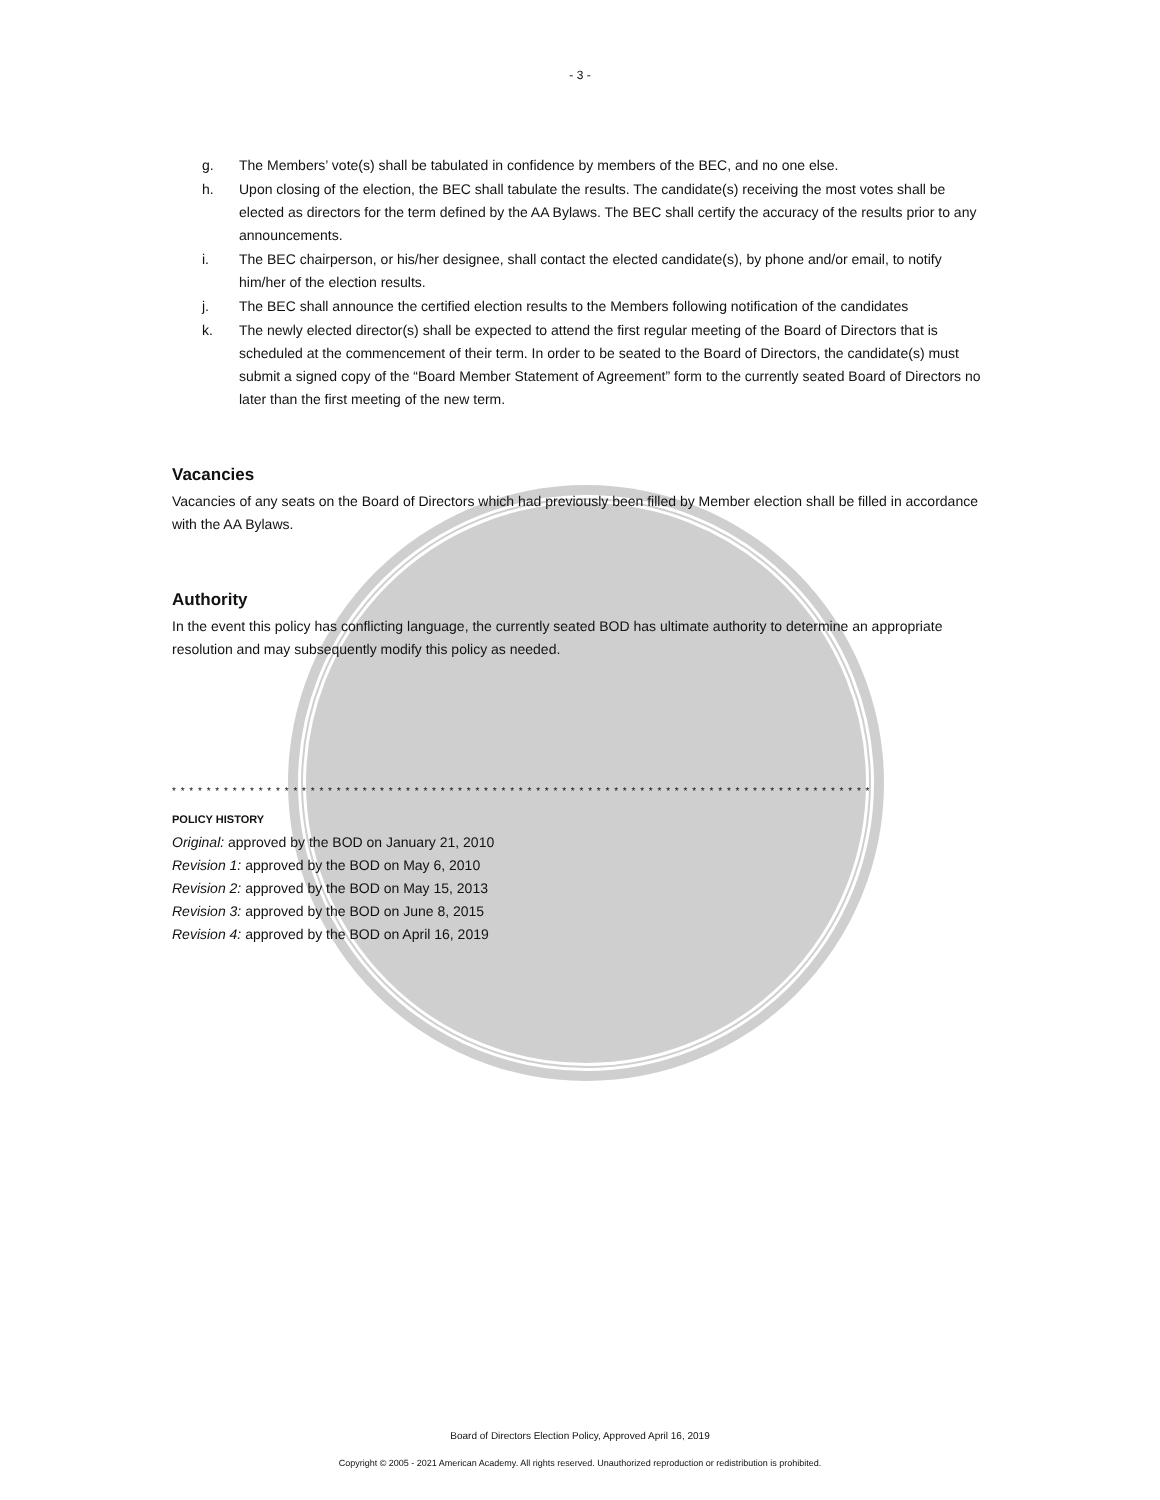- 3 -
g. The Members’ vote(s) shall be tabulated in confidence by members of the BEC, and no one else.
h. Upon closing of the election, the BEC shall tabulate the results. The candidate(s) receiving the most votes shall be elected as directors for the term defined by the AA Bylaws. The BEC shall certify the accuracy of the results prior to any announcements.
i. The BEC chairperson, or his/her designee, shall contact the elected candidate(s), by phone and/or email, to notify him/her of the election results.
j. The BEC shall announce the certified election results to the Members following notification of the candidates
k. The newly elected director(s) shall be expected to attend the first regular meeting of the Board of Directors that is scheduled at the commencement of their term. In order to be seated to the Board of Directors, the candidate(s) must submit a signed copy of the “Board Member Statement of Agreement” form to the currently seated Board of Directors no later than the first meeting of the new term.
Vacancies
Vacancies of any seats on the Board of Directors which had previously been filled by Member election shall be filled in accordance with the AA Bylaws.
Authority
In the event this policy has conflicting language, the currently seated BOD has ultimate authority to determine an appropriate resolution and may subsequently modify this policy as needed.
* * * * * * * * * * * * * * * * * * * * * * * * * * * * * * * * * * * * * * * * * * * * * * * * * * * * * * * * * * * * * * * * * * * * * * * * * * * * * * * * *
POLICY HISTORY
Original: approved by the BOD on January 21, 2010
Revision 1: approved by the BOD on May 6, 2010
Revision 2: approved by the BOD on May 15, 2013
Revision 3: approved by the BOD on June 8, 2015
Revision 4: approved by the BOD on April 16, 2019
Board of Directors Election Policy, Approved April 16, 2019
Copyright © 2005 - 2021 American Academy. All rights reserved. Unauthorized reproduction or redistribution is prohibited.